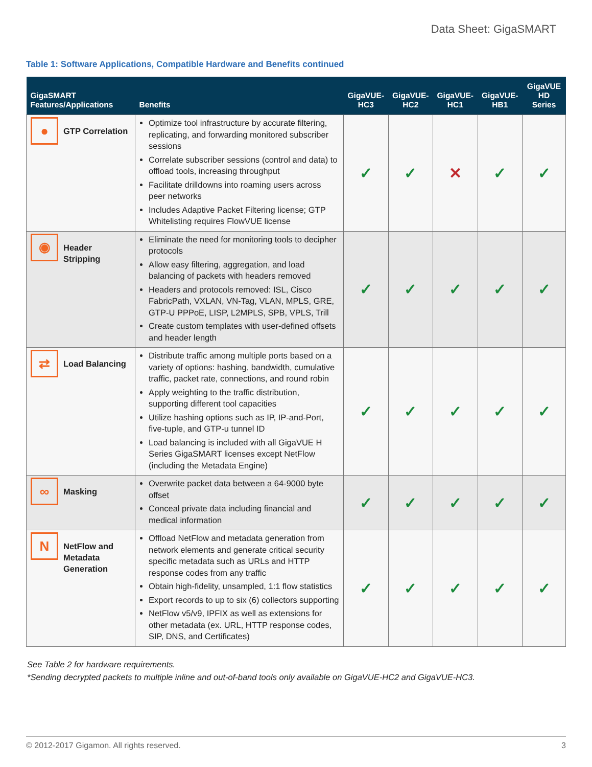Data Sheet: GigaSMART
Table 1: Software Applications, Compatible Hardware and Benefits continued
| GigaSMART Features/Applications | Benefits | GigaVUE-HC3 | GigaVUE-HC2 | GigaVUE-HC1 | GigaVUE-HB1 | GigaVUE HD Series |
| --- | --- | --- | --- | --- | --- | --- |
| ● GTP Correlation | Optimize tool infrastructure by accurate filtering, replicating, and forwarding monitored subscriber sessions Correlate subscriber sessions (control and data) to offload tools, increasing throughput Facilitate drilldowns into roaming users across peer networks Includes Adaptive Packet Filtering license; GTP Whitelisting requires FlowVUE license | ✓ | ✓ | ✕ | ✓ | ✓ |
| ◉ Header Stripping | Eliminate the need for monitoring tools to decipher protocols Allow easy filtering, aggregation, and load balancing of packets with headers removed Headers and protocols removed: ISL, Cisco FabricPath, VXLAN, VN-Tag, VLAN, MPLS, GRE, GTP-U PPPoE, LISP, L2MPLS, SPB, VPLS, Trill Create custom templates with user-defined offsets and header length | ✓ | ✓ | ✓ | ✓ | ✓ |
| ⇄ Load Balancing | Distribute traffic among multiple ports based on a variety of options: hashing, bandwidth, cumulative traffic, packet rate, connections, and round robin Apply weighting to the traffic distribution, supporting different tool capacities Utilize hashing options such as IP, IP-and-Port, five-tuple, and GTP-u tunnel ID Load balancing is included with all GigaVUE H Series GigaSMART licenses except NetFlow (including the Metadata Engine) | ✓ | ✓ | ✓ | ✓ | ✓ |
| ∞ Masking | Overwrite packet data between a 64-9000 byte offset Conceal private data including financial and medical information | ✓ | ✓ | ✓ | ✓ | ✓ |
| N NetFlow and Metadata Generation | Offload NetFlow and metadata generation from network elements and generate critical security specific metadata such as URLs and HTTP response codes from any traffic Obtain high-fidelity, unsampled, 1:1 flow statistics Export records to up to six (6) collectors supporting NetFlow v5/v9, IPFIX as well as extensions for other metadata (ex. URL, HTTP response codes, SIP, DNS, and Certificates) | ✓ | ✓ | ✓ | ✓ | ✓ |
See Table 2 for hardware requirements.
*Sending decrypted packets to multiple inline and out-of-band tools only available on GigaVUE-HC2 and GigaVUE-HC3.
© 2012-2017 Gigamon. All rights reserved. 3